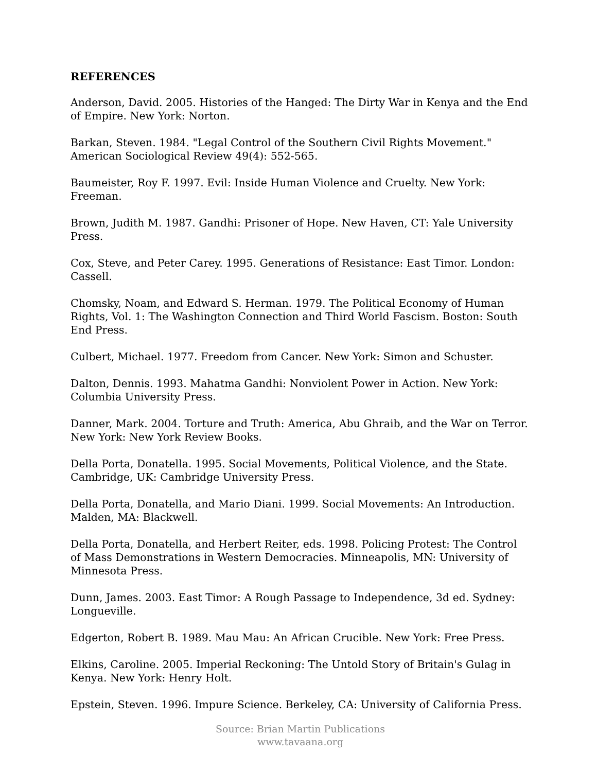REFERENCES
Anderson, David. 2005. Histories of the Hanged: The Dirty War in Kenya and the End of Empire. New York: Norton.
Barkan, Steven. 1984. "Legal Control of the Southern Civil Rights Movement." American Sociological Review 49(4): 552-565.
Baumeister, Roy F. 1997. Evil: Inside Human Violence and Cruelty. New York: Freeman.
Brown, Judith M. 1987. Gandhi: Prisoner of Hope. New Haven, CT: Yale University Press.
Cox, Steve, and Peter Carey. 1995. Generations of Resistance: East Timor. London: Cassell.
Chomsky, Noam, and Edward S. Herman. 1979. The Political Economy of Human Rights, Vol. 1: The Washington Connection and Third World Fascism. Boston: South End Press.
Culbert, Michael. 1977. Freedom from Cancer. New York: Simon and Schuster.
Dalton, Dennis. 1993. Mahatma Gandhi: Nonviolent Power in Action. New York: Columbia University Press.
Danner, Mark. 2004. Torture and Truth: America, Abu Ghraib, and the War on Terror. New York: New York Review Books.
Della Porta, Donatella. 1995. Social Movements, Political Violence, and the State. Cambridge, UK: Cambridge University Press.
Della Porta, Donatella, and Mario Diani. 1999. Social Movements: An Introduction. Malden, MA: Blackwell.
Della Porta, Donatella, and Herbert Reiter, eds. 1998. Policing Protest: The Control of Mass Demonstrations in Western Democracies. Minneapolis, MN: University of Minnesota Press.
Dunn, James. 2003. East Timor: A Rough Passage to Independence, 3d ed. Sydney: Longueville.
Edgerton, Robert B. 1989. Mau Mau: An African Crucible. New York: Free Press.
Elkins, Caroline. 2005. Imperial Reckoning: The Untold Story of Britain's Gulag in Kenya. New York: Henry Holt.
Epstein, Steven. 1996. Impure Science. Berkeley, CA: University of California Press.
Source: Brian Martin Publications
www.tavaana.org